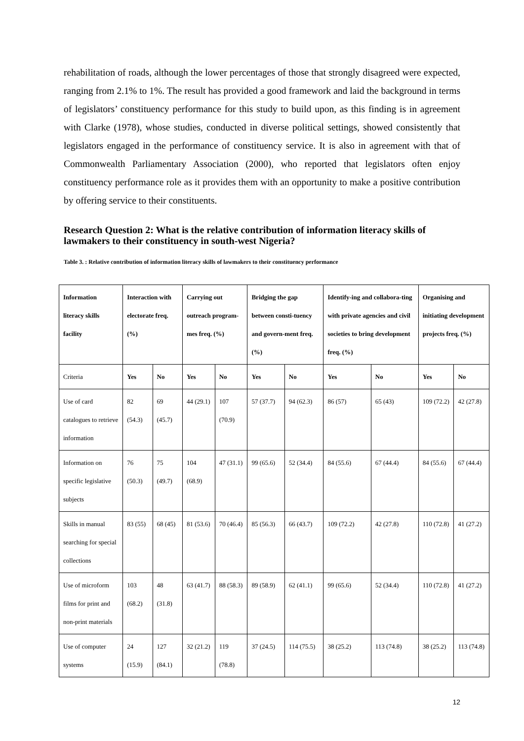rehabilitation of roads, although the lower percentages of those that strongly disagreed were expected, ranging from 2.1% to 1%. The result has provided a good framework and laid the background in terms of legislators’ constituency performance for this study to build upon, as this finding is in agreement with Clarke (1978), whose studies, conducted in diverse political settings, showed consistently that legislators engaged in the performance of constituency service. It is also in agreement with that of Commonwealth Parliamentary Association (2000), who reported that legislators often enjoy constituency performance role as it provides them with an opportunity to make a positive contribution by offering service to their constituents.
Research Question 2: What is the relative contribution of information literacy skills of lawmakers to their constituency in south-west Nigeria?
Table 3. : Relative contribution of information literacy skills of lawmakers to their constituency performance
| Information literacy skills facility | Interaction with electorate freq. (%) | | Carrying out outreach program-mes freq. (%) | | Bridging the gap between consti-tuency and govern-ment freq. (%) | | Identify-ing and collabora-ting with private agencies and civil societies to bring development freq. (%) | | Organising and initiating development projects freq. (%) | |
| --- | --- | --- | --- | --- | --- | --- | --- | --- | --- | --- |
| Criteria | Yes | No | Yes | No | Yes | No | Yes | No | Yes | No |
| Use of card catalogues to retrieve information | 82 (54.3) | 69 (45.7) | 44 (29.1) | 107 (70.9) | 57 (37.7) | 94 (62.3) | 86 (57) | 65 (43) | 109 (72.2) | 42 (27.8) |
| Information on specific legislative subjects | 76 (50.3) | 75 (49.7) | 104 (68.9) | 47 (31.1) | 99 (65.6) | 52 (34.4) | 84 (55.6) | 67 (44.4) | 84 (55.6) | 67 (44.4) |
| Skills in manual searching for special collections | 83 (55) | 68 (45) | 81 (53.6) | 70 (46.4) | 85 (56.3) | 66 (43.7) | 109 (72.2) | 42 (27.8) | 110 (72.8) | 41 (27.2) |
| Use of microform films for print and non-print materials | 103 (68.2) | 48 (31.8) | 63 (41.7) | 88 (58.3) | 89 (58.9) | 62 (41.1) | 99 (65.6) | 52 (34.4) | 110 (72.8) | 41 (27.2) |
| Use of computer systems | 24 (15.9) | 127 (84.1) | 32 (21.2) | 119 (78.8) | 37 (24.5) | 114 (75.5) | 38 (25.2) | 113 (74.8) | 38 (25.2) | 113 (74.8) |
12